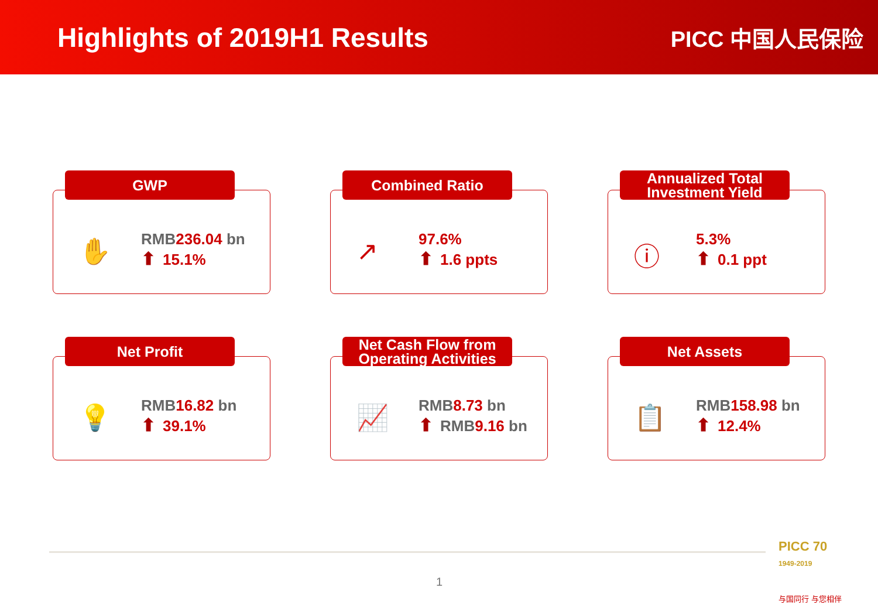Highlights of 2019H1 Results
PICC 中国人民保险
GWP
✋
RMB236.04 bn
⬆ 15.1%
Combined Ratio
↗
97.6%
⬆ 1.6 ppts
Annualized Total Investment Yield
ⓘ
5.3%
⬆ 0.1 ppt
Net Profit
💡
RMB16.82 bn
⬆ 39.1%
Net Cash Flow from Operating Activities
📈
RMB8.73 bn
⬆ RMB9.16 bn
Net Assets
📋
RMB158.98 bn
⬆ 12.4%
1
PICC 70
1949-2019
与国同行 与您相伴